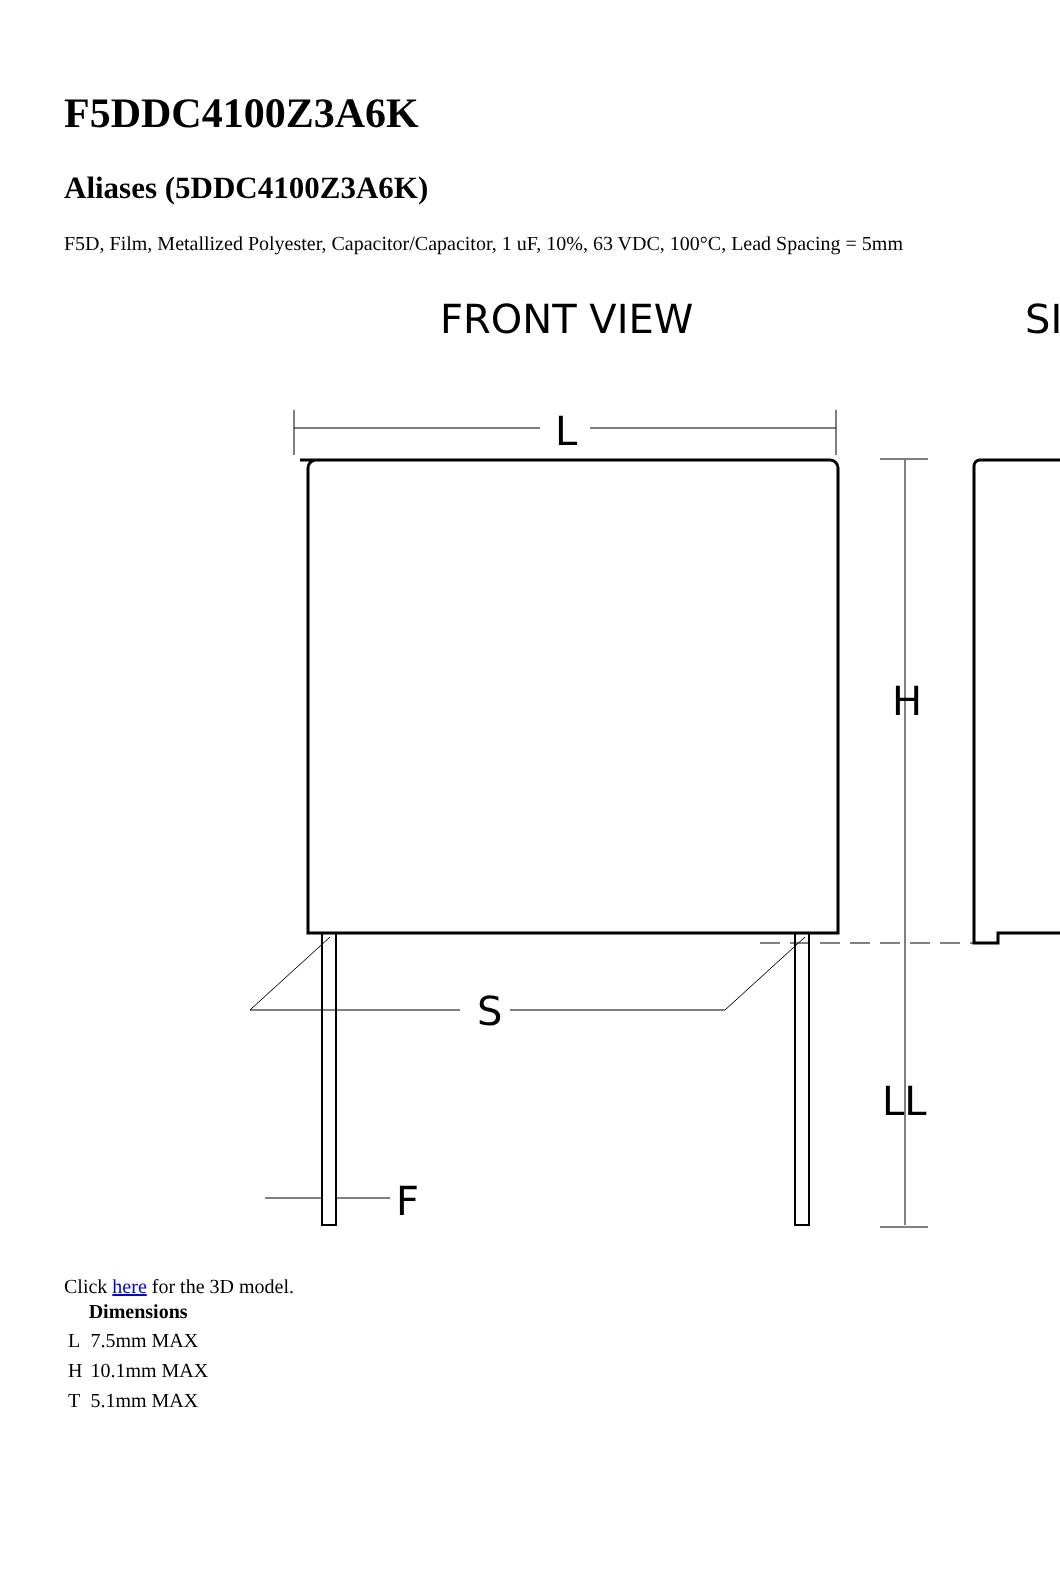F5DDC4100Z3A6K
Aliases (5DDC4100Z3A6K)
F5D, Film, Metallized Polyester, Capacitor/Capacitor, 1 uF, 10%, 63 VDC, 100°C, Lead Spacing = 5mm
FRONT VIEW
SI
L
H
S
LL
F
Click here for the 3D model.
| Dimensions | |
| --- | --- |
| L | 7.5mm MAX |
| H | 10.1mm MAX |
| T | 5.1mm MAX |